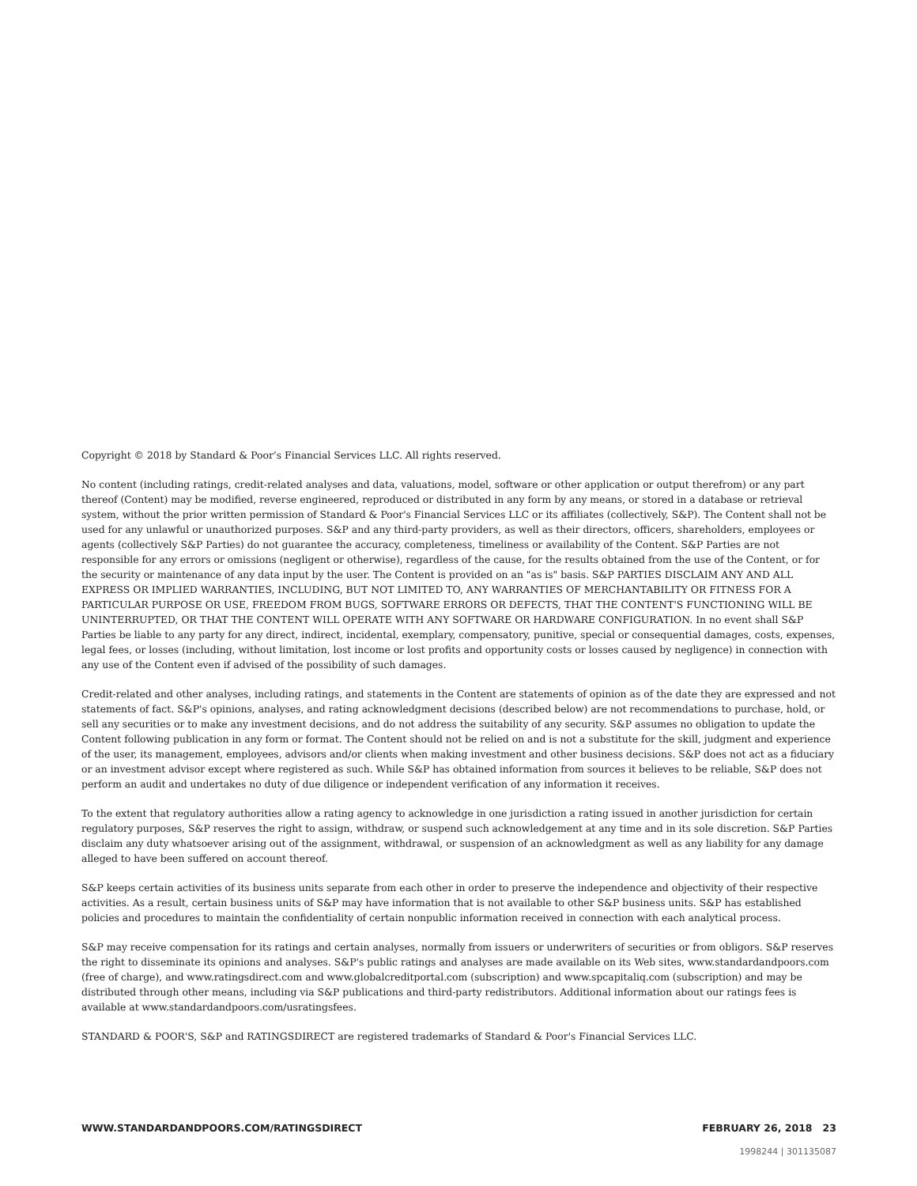Copyright © 2018 by Standard & Poor’s Financial Services LLC. All rights reserved.
No content (including ratings, credit-related analyses and data, valuations, model, software or other application or output therefrom) or any part thereof (Content) may be modified, reverse engineered, reproduced or distributed in any form by any means, or stored in a database or retrieval system, without the prior written permission of Standard & Poor's Financial Services LLC or its affiliates (collectively, S&P). The Content shall not be used for any unlawful or unauthorized purposes. S&P and any third-party providers, as well as their directors, officers, shareholders, employees or agents (collectively S&P Parties) do not guarantee the accuracy, completeness, timeliness or availability of the Content. S&P Parties are not responsible for any errors or omissions (negligent or otherwise), regardless of the cause, for the results obtained from the use of the Content, or for the security or maintenance of any data input by the user. The Content is provided on an "as is" basis. S&P PARTIES DISCLAIM ANY AND ALL EXPRESS OR IMPLIED WARRANTIES, INCLUDING, BUT NOT LIMITED TO, ANY WARRANTIES OF MERCHANTABILITY OR FITNESS FOR A PARTICULAR PURPOSE OR USE, FREEDOM FROM BUGS, SOFTWARE ERRORS OR DEFECTS, THAT THE CONTENT'S FUNCTIONING WILL BE UNINTERRUPTED, OR THAT THE CONTENT WILL OPERATE WITH ANY SOFTWARE OR HARDWARE CONFIGURATION. In no event shall S&P Parties be liable to any party for any direct, indirect, incidental, exemplary, compensatory, punitive, special or consequential damages, costs, expenses, legal fees, or losses (including, without limitation, lost income or lost profits and opportunity costs or losses caused by negligence) in connection with any use of the Content even if advised of the possibility of such damages.
Credit-related and other analyses, including ratings, and statements in the Content are statements of opinion as of the date they are expressed and not statements of fact. S&P's opinions, analyses, and rating acknowledgment decisions (described below) are not recommendations to purchase, hold, or sell any securities or to make any investment decisions, and do not address the suitability of any security. S&P assumes no obligation to update the Content following publication in any form or format. The Content should not be relied on and is not a substitute for the skill, judgment and experience of the user, its management, employees, advisors and/or clients when making investment and other business decisions. S&P does not act as a fiduciary or an investment advisor except where registered as such. While S&P has obtained information from sources it believes to be reliable, S&P does not perform an audit and undertakes no duty of due diligence or independent verification of any information it receives.
To the extent that regulatory authorities allow a rating agency to acknowledge in one jurisdiction a rating issued in another jurisdiction for certain regulatory purposes, S&P reserves the right to assign, withdraw, or suspend such acknowledgement at any time and in its sole discretion. S&P Parties disclaim any duty whatsoever arising out of the assignment, withdrawal, or suspension of an acknowledgment as well as any liability for any damage alleged to have been suffered on account thereof.
S&P keeps certain activities of its business units separate from each other in order to preserve the independence and objectivity of their respective activities. As a result, certain business units of S&P may have information that is not available to other S&P business units. S&P has established policies and procedures to maintain the confidentiality of certain nonpublic information received in connection with each analytical process.
S&P may receive compensation for its ratings and certain analyses, normally from issuers or underwriters of securities or from obligors. S&P reserves the right to disseminate its opinions and analyses. S&P's public ratings and analyses are made available on its Web sites, www.standardandpoors.com (free of charge), and www.ratingsdirect.com and www.globalcreditportal.com (subscription) and www.spcapitaliq.com (subscription) and may be distributed through other means, including via S&P publications and third-party redistributors. Additional information about our ratings fees is available at www.standardandpoors.com/usratingsfees.
STANDARD & POOR'S, S&P and RATINGSDIRECT are registered trademarks of Standard & Poor's Financial Services LLC.
WWW.STANDARDANDPOORS.COM/RATINGSDIRECT FEBRUARY 26, 2018 23
1998244 | 301135087